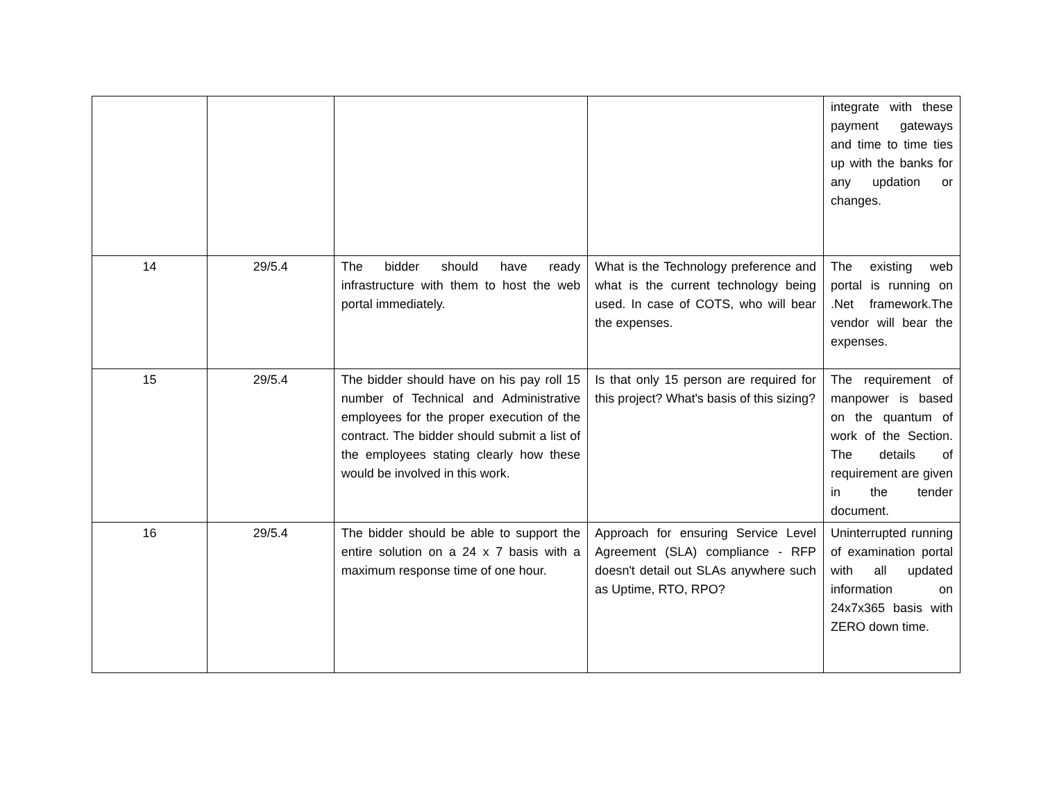| | | | | integrate with these payment gateways and time to time ties up with the banks for any updation or changes. |
| 14 | 29/5.4 | The bidder should have ready infrastructure with them to host the web portal immediately. | What is the Technology preference and what is the current technology being used. In case of COTS, who will bear the expenses. | The existing web portal is running on .Net framework.The vendor will bear the expenses. |
| 15 | 29/5.4 | The bidder should have on his pay roll 15 number of Technical and Administrative employees for the proper execution of the contract. The bidder should submit a list of the employees stating clearly how these would be involved in this work. | Is that only 15 person are required for this project? What's basis of this sizing? | The requirement of manpower is based on the quantum of work of the Section. The details of requirement are given in the tender document. |
| 16 | 29/5.4 | The bidder should be able to support the entire solution on a 24 x 7 basis with a maximum response time of one hour. | Approach for ensuring Service Level Agreement (SLA) compliance - RFP doesn't detail out SLAs anywhere such as Uptime, RTO, RPO? | Uninterrupted running of examination portal with all updated information on 24x7x365 basis with ZERO down time. |